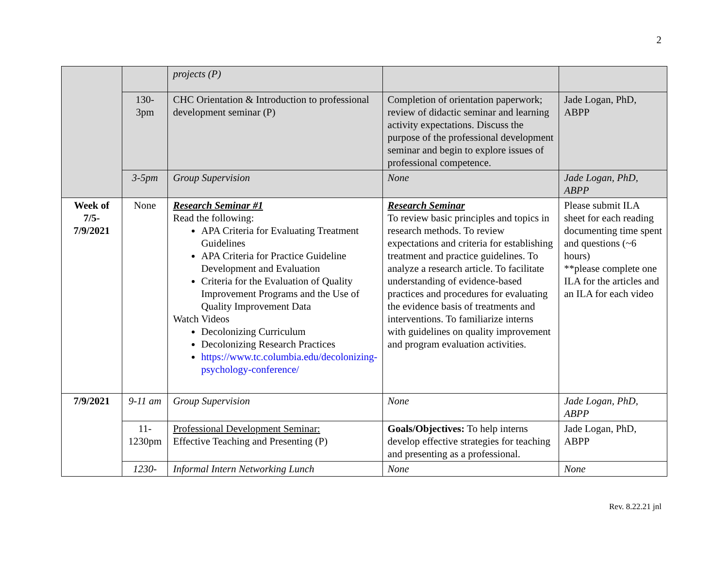2
| | | projects (P) | | |
| | 130- 3pm | CHC Orientation & Introduction to professional development seminar (P) | Completion of orientation paperwork; review of didactic seminar and learning activity expectations. Discuss the purpose of the professional development seminar and begin to explore issues of professional competence. | Jade Logan, PhD, ABPP |
| | 3-5pm | Group Supervision | None | Jade Logan, PhD, ABPP |
| Week of 7/5-7/9/2021 | None | Research Seminar #1 Read the following: APA Criteria for Evaluating Treatment Guidelines APA Criteria for Practice Guideline Development and Evaluation Criteria for the Evaluation of Quality Improvement Programs and the Use of Quality Improvement Data Watch Videos Decolonizing Curriculum Decolonizing Research Practices https://www.tc.columbia.edu/decolonizing-psychology-conference/ | Research Seminar To review basic principles and topics in research methods. To review expectations and criteria for establishing treatment and practice guidelines. To analyze a research article. To facilitate understanding of evidence-based practices and procedures for evaluating the evidence basis of treatments and interventions. To familiarize interns with guidelines on quality improvement and program evaluation activities. | Please submit ILA sheet for each reading documenting time spent and questions (~6 hours) **please complete one ILA for the articles and an ILA for each video |
| 7/9/2021 | 9-11 am | Group Supervision | None | Jade Logan, PhD, ABPP |
| | 11- 1230pm | Professional Development Seminar: Effective Teaching and Presenting (P) | Goals/Objectives: To help interns develop effective strategies for teaching and presenting as a professional. | Jade Logan, PhD, ABPP |
| | 1230- | Informal Intern Networking Lunch | None | None |
Rev. 8.22.21 jnl